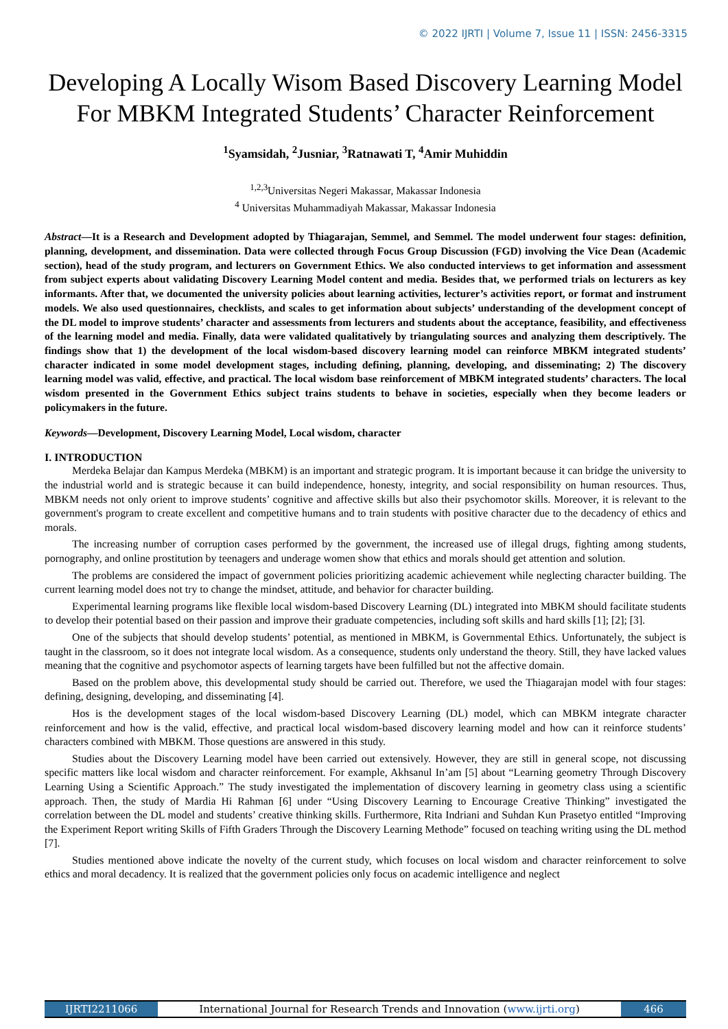© 2022 IJRTI | Volume 7, Issue 11 | ISSN: 2456-3315
Developing A Locally Wisom Based Discovery Learning Model For MBKM Integrated Students’ Character Reinforcement
<sup>1</sup> Syamsidah, <sup>2</sup>Jusniar, <sup>3</sup>Ratnawati T, <sup>4</sup>Amir Muhiddin
<sup>1,2,3</sup>Universitas Negeri Makassar, Makassar Indonesia
<sup>4</sup> Universitas Muhammadiyah Makassar, Makassar Indonesia
Abstract—It is a Research and Development adopted by Thiagarajan, Semmel, and Semmel. The model underwent four stages: definition, planning, development, and dissemination. Data were collected through Focus Group Discussion (FGD) involving the Vice Dean (Academic section), head of the study program, and lecturers on Government Ethics. We also conducted interviews to get information and assessment from subject experts about validating Discovery Learning Model content and media. Besides that, we performed trials on lecturers as key informants. After that, we documented the university policies about learning activities, lecturer’s activities report, or format and instrument models. We also used questionnaires, checklists, and scales to get information about subjects’ understanding of the development concept of the DL model to improve students’ character and assessments from lecturers and students about the acceptance, feasibility, and effectiveness of the learning model and media. Finally, data were validated qualitatively by triangulating sources and analyzing them descriptively. The findings show that 1) the development of the local wisdom-based discovery learning model can reinforce MBKM integrated students’ character indicated in some model development stages, including defining, planning, developing, and disseminating; 2) The discovery learning model was valid, effective, and practical. The local wisdom base reinforcement of MBKM integrated students’ characters. The local wisdom presented in the Government Ethics subject trains students to behave in societies, especially when they become leaders or policymakers in the future.
Keywords—Development, Discovery Learning Model, Local wisdom, character
I. INTRODUCTION
Merdeka Belajar dan Kampus Merdeka (MBKM) is an important and strategic program. It is important because it can bridge the university to the industrial world and is strategic because it can build independence, honesty, integrity, and social responsibility on human resources. Thus, MBKM needs not only orient to improve students’ cognitive and affective skills but also their psychomotor skills. Moreover, it is relevant to the government's program to create excellent and competitive humans and to train students with positive character due to the decadency of ethics and morals.
The increasing number of corruption cases performed by the government, the increased use of illegal drugs, fighting among students, pornography, and online prostitution by teenagers and underage women show that ethics and morals should get attention and solution.
The problems are considered the impact of government policies prioritizing academic achievement while neglecting character building. The current learning model does not try to change the mindset, attitude, and behavior for character building.
Experimental learning programs like flexible local wisdom-based Discovery Learning (DL) integrated into MBKM should facilitate students to develop their potential based on their passion and improve their graduate competencies, including soft skills and hard skills [1]; [2]; [3].
One of the subjects that should develop students’ potential, as mentioned in MBKM, is Governmental Ethics. Unfortunately, the subject is taught in the classroom, so it does not integrate local wisdom. As a consequence, students only understand the theory. Still, they have lacked values meaning that the cognitive and psychomotor aspects of learning targets have been fulfilled but not the affective domain.
Based on the problem above, this developmental study should be carried out. Therefore, we used the Thiagarajan model with four stages: defining, designing, developing, and disseminating [4].
Hos is the development stages of the local wisdom-based Discovery Learning (DL) model, which can MBKM integrate character reinforcement and how is the valid, effective, and practical local wisdom-based discovery learning model and how can it reinforce students’ characters combined with MBKM. Those questions are answered in this study.
Studies about the Discovery Learning model have been carried out extensively. However, they are still in general scope, not discussing specific matters like local wisdom and character reinforcement. For example, Akhsanul In’am [5] about “Learning geometry Through Discovery Learning Using a Scientific Approach.” The study investigated the implementation of discovery learning in geometry class using a scientific approach. Then, the study of Mardia Hi Rahman [6] under “Using Discovery Learning to Encourage Creative Thinking” investigated the correlation between the DL model and students’ creative thinking skills. Furthermore, Rita Indriani and Suhdan Kun Prasetyo entitled “Improving the Experiment Report writing Skills of Fifth Graders Through the Discovery Learning Methode” focused on teaching writing using the DL method [7].
Studies mentioned above indicate the novelty of the current study, which focuses on local wisdom and character reinforcement to solve ethics and moral decadency. It is realized that the government policies only focus on academic intelligence and neglect
IJRTI2211066 International Journal for Research Trends and Innovation (www.ijrti.org)
466